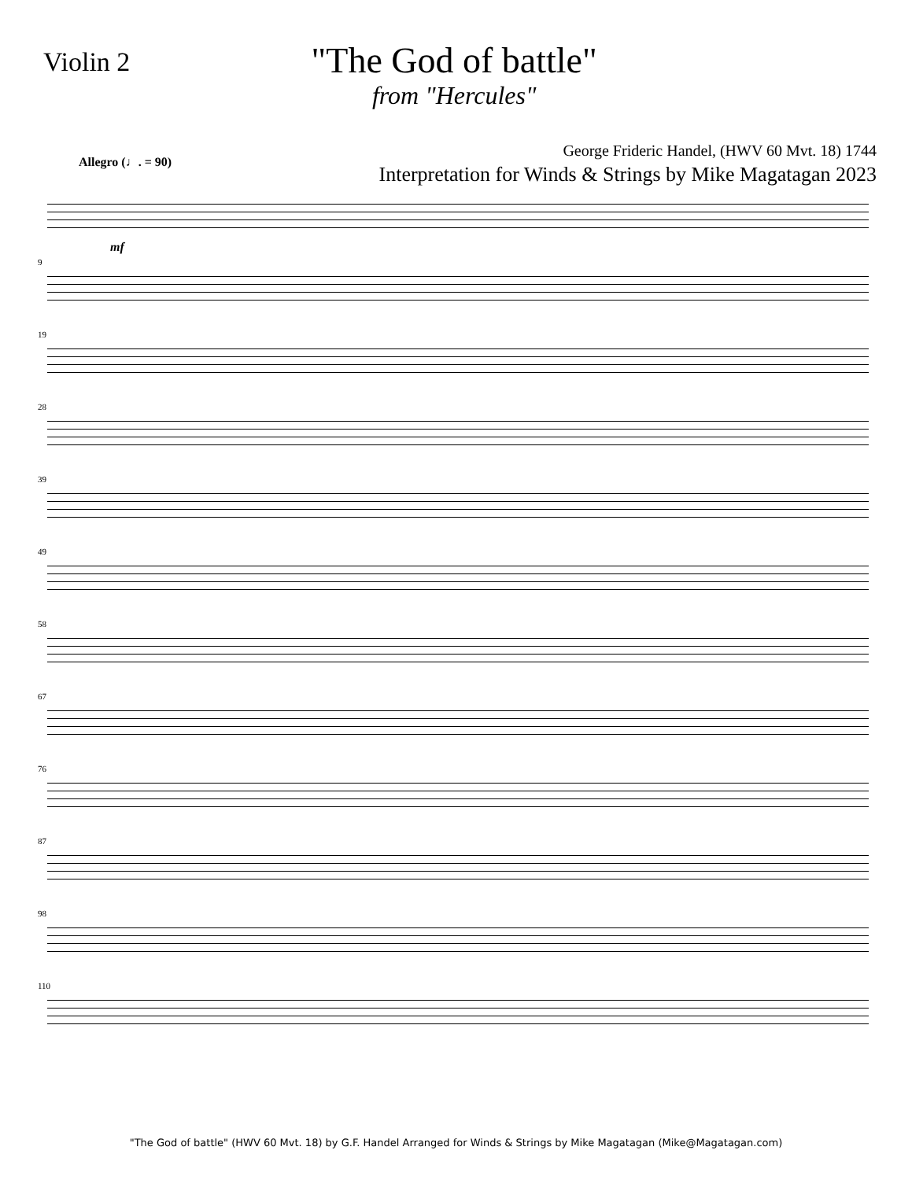Violin 2
"The God of battle"
from "Hercules"
George Frideric Handel, (HWV 60 Mvt. 18) 1744
Interpretation for Winds & Strings by Mike Magatagan 2023
Allegro (♩. = 90)
mf
9
19
28
39
49
58
67
76
87
98
110
"The God of battle" (HWV 60 Mvt. 18) by G.F. Handel Arranged for Winds & Strings by Mike Magatagan (Mike@Magatagan.com)